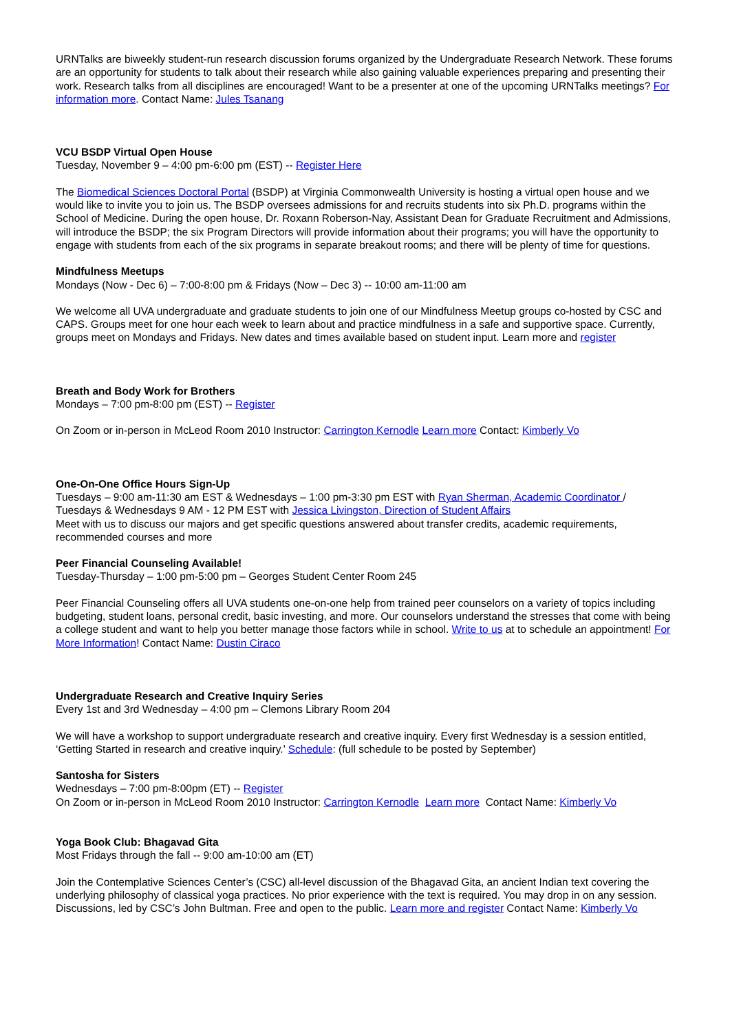URNTalks are biweekly student-run research discussion forums organized by the Undergraduate Research Network. These forums are an opportunity for students to talk about their research while also gaining valuable experiences preparing and presenting their work. Research talks from all disciplines are encouraged! Want to be a presenter at one of the upcoming URNTalks meetings? For information more. Contact Name: Jules Tsanang
VCU BSDP Virtual Open House
Tuesday, November 9 – 4:00 pm-6:00 pm (EST) -- Register Here
The Biomedical Sciences Doctoral Portal (BSDP) at Virginia Commonwealth University is hosting a virtual open house and we would like to invite you to join us. The BSDP oversees admissions for and recruits students into six Ph.D. programs within the School of Medicine. During the open house, Dr. Roxann Roberson-Nay, Assistant Dean for Graduate Recruitment and Admissions, will introduce the BSDP; the six Program Directors will provide information about their programs; you will have the opportunity to engage with students from each of the six programs in separate breakout rooms; and there will be plenty of time for questions.
Mindfulness Meetups
Mondays (Now - Dec 6) – 7:00-8:00 pm & Fridays (Now – Dec 3) -- 10:00 am-11:00 am
We welcome all UVA undergraduate and graduate students to join one of our Mindfulness Meetup groups co-hosted by CSC and CAPS. Groups meet for one hour each week to learn about and practice mindfulness in a safe and supportive space. Currently, groups meet on Mondays and Fridays. New dates and times available based on student input. Learn more and register
Breath and Body Work for Brothers
Mondays – 7:00 pm-8:00 pm (EST) -- Register
On Zoom or in-person in McLeod Room 2010 Instructor: Carrington Kernodle Learn more Contact: Kimberly Vo
One-On-One Office Hours Sign-Up
Tuesdays – 9:00 am-11:30 am EST & Wednesdays – 1:00 pm-3:30 pm EST with Ryan Sherman, Academic Coordinator /
Tuesdays & Wednesdays 9 AM - 12 PM EST with Jessica Livingston, Direction of Student Affairs
Meet with us to discuss our majors and get specific questions answered about transfer credits, academic requirements, recommended courses and more
Peer Financial Counseling Available!
Tuesday-Thursday – 1:00 pm-5:00 pm – Georges Student Center Room 245
Peer Financial Counseling offers all UVA students one-on-one help from trained peer counselors on a variety of topics including budgeting, student loans, personal credit, basic investing, and more. Our counselors understand the stresses that come with being a college student and want to help you better manage those factors while in school. Write to us at to schedule an appointment! For More Information! Contact Name: Dustin Ciraco
Undergraduate Research and Creative Inquiry Series
Every 1st and 3rd Wednesday – 4:00 pm – Clemons Library Room 204
We will have a workshop to support undergraduate research and creative inquiry. Every first Wednesday is a session entitled, ‘Getting Started in research and creative inquiry.’ Schedule: (full schedule to be posted by September)
Santosha for Sisters
Wednesdays – 7:00 pm-8:00pm (ET) -- Register
On Zoom or in-person in McLeod Room 2010 Instructor: Carrington Kernodle Learn more Contact Name: Kimberly Vo
Yoga Book Club: Bhagavad Gita
Most Fridays through the fall -- 9:00 am-10:00 am (ET)
Join the Contemplative Sciences Center’s (CSC) all-level discussion of the Bhagavad Gita, an ancient Indian text covering the underlying philosophy of classical yoga practices. No prior experience with the text is required. You may drop in on any session. Discussions, led by CSC’s John Bultman. Free and open to the public. Learn more and register Contact Name: Kimberly Vo